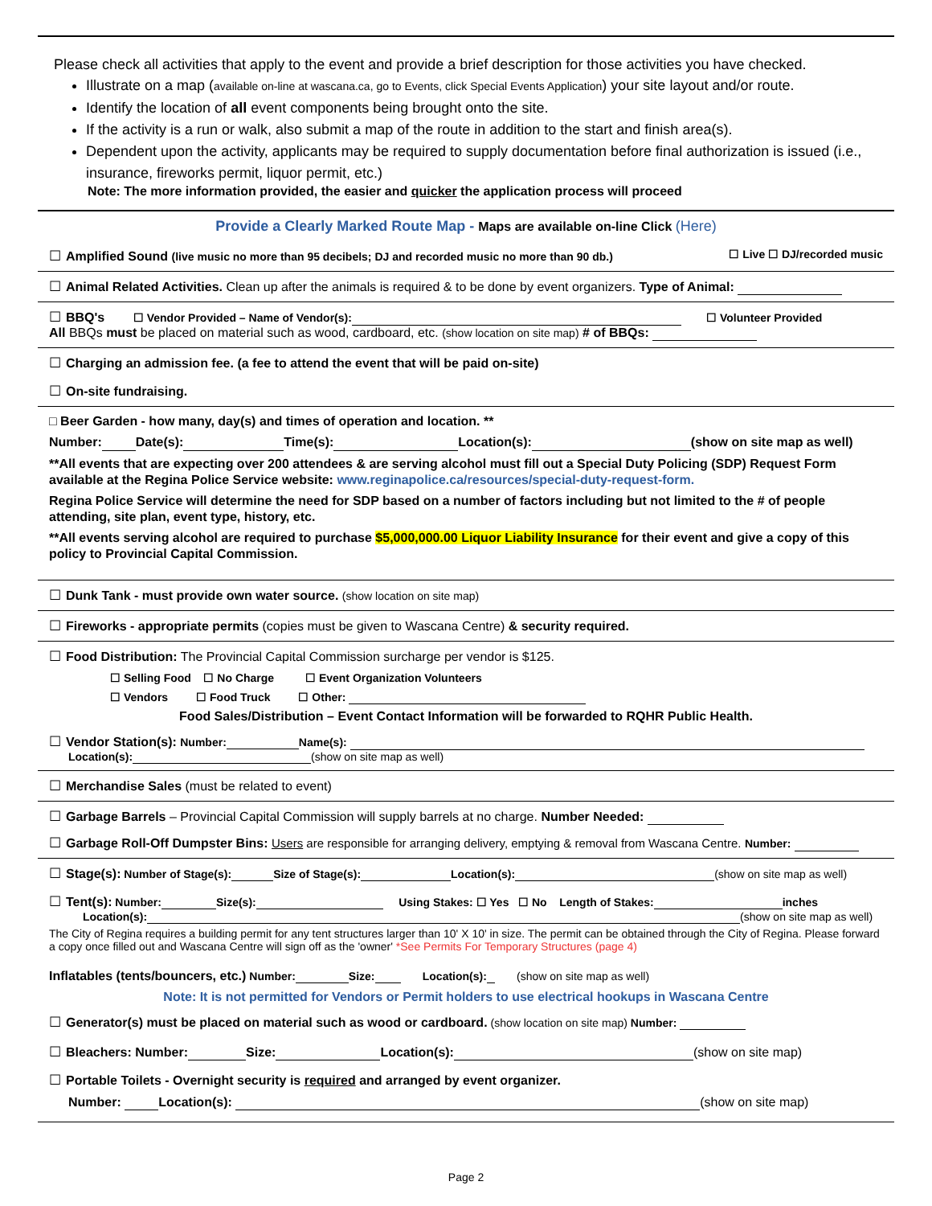Please check all activities that apply to the event and provide a brief description for those activities you have checked.
Illustrate on a map (available on-line at wascana.ca, go to Events, click Special Events Application) your site layout and/or route.
Identify the location of all event components being brought onto the site.
If the activity is a run or walk, also submit a map of the route in addition to the start and finish area(s).
Dependent upon the activity, applicants may be required to supply documentation before final authorization is issued (i.e., insurance, fireworks permit, liquor permit, etc.)
Note: The more information provided, the easier and quicker the application process will proceed
Provide a Clearly Marked Route Map - Maps are available on-line Click (Here)
☐ Amplified Sound (live music no more than 95 decibels; DJ and recorded music no more than 90 db.) ☐ Live ☐ DJ/recorded music
☐ Animal Related Activities. Clean up after the animals is required & to be done by event organizers. Type of Animal:
☐ BBQ's ☐ Vendor Provided – Name of Vendor(s): ☐ Volunteer Provided
All BBQs must be placed on material such as wood, cardboard, etc. (show location on site map) # of BBQs:
☐ Charging an admission fee. (a fee to attend the event that will be paid on-site)
☐ On-site fundraising.
□ Beer Garden - how many, day(s) and times of operation and location. **
Number: Date(s): Time(s): Location(s): (show on site map as well)
**All events that are expecting over 200 attendees & are serving alcohol must fill out a Special Duty Policing (SDP) Request Form available at the Regina Police Service website: www.reginapolice.ca/resources/special-duty-request-form.
Regina Police Service will determine the need for SDP based on a number of factors including but not limited to the # of people attending, site plan, event type, history, etc.
**All events serving alcohol are required to purchase $5,000,000.00 Liquor Liability Insurance for their event and give a copy of this policy to Provincial Capital Commission.
☐ Dunk Tank - must provide own water source. (show location on site map)
☐ Fireworks - appropriate permits (copies must be given to Wascana Centre) & security required.
☐ Food Distribution: The Provincial Capital Commission surcharge per vendor is $125.
☐ Selling Food ☐ No Charge ☐ Event Organization Volunteers
☐ Vendors ☐ Food Truck ☐ Other:
Food Sales/Distribution – Event Contact Information will be forwarded to RQHR Public Health.
☐ Vendor Station(s): Number: Name(s):
Location(s): (show on site map as well)
☐ Merchandise Sales (must be related to event)
☐ Garbage Barrels – Provincial Capital Commission will supply barrels at no charge. Number Needed:
☐ Garbage Roll-Off Dumpster Bins: Users are responsible for arranging delivery, emptying & removal from Wascana Centre. Number:
☐ Stage(s): Number of Stage(s): Size of Stage(s): Location(s): (show on site map as well)
☐ Tent(s): Number: Size(s): Using Stakes: ☐ Yes ☐ No Length of Stakes: inches
Location(s): (show on site map as well)
The City of Regina requires a building permit for any tent structures larger than 10' X 10' in size. The permit can be obtained through the City of Regina. Please forward a copy once filled out and Wascana Centre will sign off as the 'owner' *See Permits For Temporary Structures (page 4)
Inflatables (tents/bouncers, etc.) Number: Size: Location(s): (show on site map as well)
Note: It is not permitted for Vendors or Permit holders to use electrical hookups in Wascana Centre
☐ Generator(s) must be placed on material such as wood or cardboard. (show location on site map) Number:
☐ Bleachers: Number: Size: Location(s): (show on site map)
☐ Portable Toilets - Overnight security is required and arranged by event organizer.
Number: Location(s): (show on site map)
Page 2